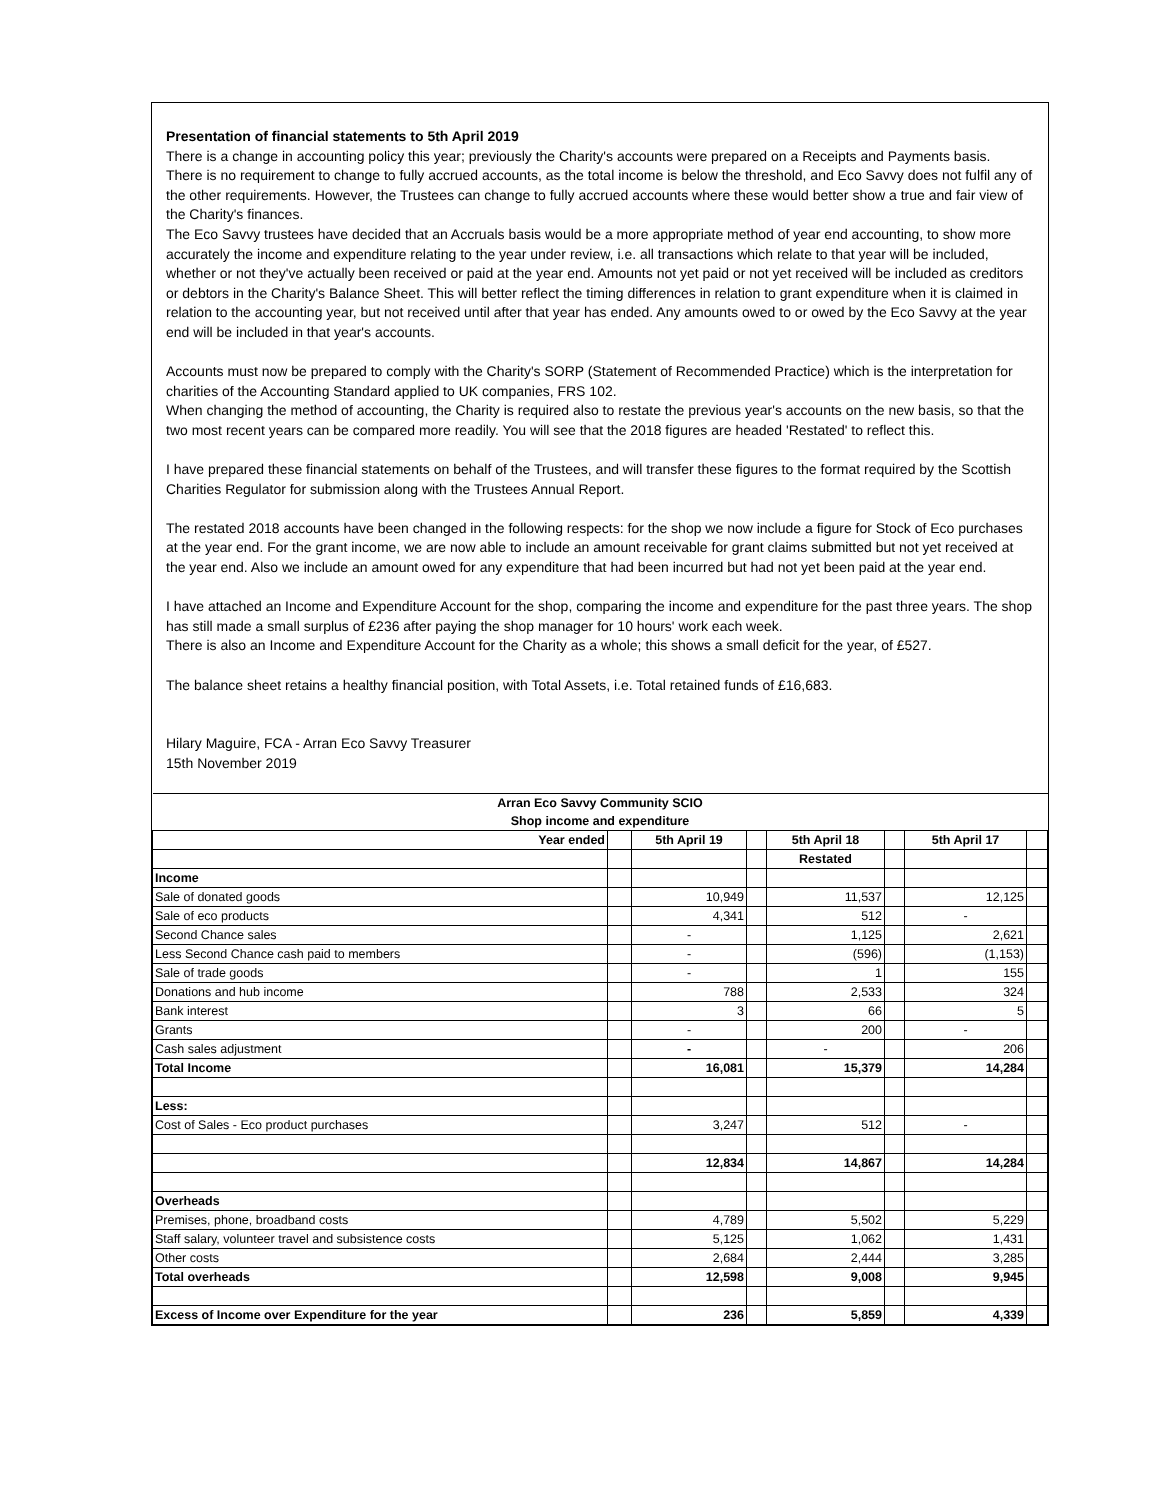Presentation of financial statements to 5th April 2019
There is a change in accounting policy this year; previously the Charity's accounts were prepared on a Receipts and Payments basis.
There is no requirement to change to fully accrued accounts, as the total income is below the threshold, and Eco Savvy does not fulfil any of the other requirements. However, the Trustees can change to fully accrued accounts where these would better show a true and fair view of the Charity's finances.
The Eco Savvy trustees have decided that an Accruals basis would be a more appropriate method of year end accounting, to show more accurately the income and expenditure relating to the year under review, i.e. all transactions which relate to that year will be included, whether or not they've actually been received or paid at the year end. Amounts not yet paid or not yet received will be included as creditors or debtors in the Charity's Balance Sheet. This will better reflect the timing differences in relation to grant expenditure when it is claimed in relation to the accounting year, but not received until after that year has ended. Any amounts owed to or owed by the Eco Savvy at the year end will be included in that year's accounts.
Accounts must now be prepared to comply with the Charity's SORP (Statement of Recommended Practice) which is the interpretation for charities of the Accounting Standard applied to UK companies, FRS 102.
When changing the method of accounting, the Charity is required also to restate the previous year's accounts on the new basis, so that the two most recent years can be compared more readily. You will see that the 2018 figures are headed 'Restated' to reflect this.
I have prepared these financial statements on behalf of the Trustees, and will transfer these figures to the format required by the Scottish Charities Regulator for submission along with the Trustees Annual Report.
The restated 2018 accounts have been changed in the following respects: for the shop we now include a figure for Stock of Eco purchases at the year end. For the grant income, we are now able to include an amount receivable for grant claims submitted but not yet received at the year end. Also we include an amount owed for any expenditure that had been incurred but had not yet been paid at the year end.
I have attached an Income and Expenditure Account for the shop, comparing the income and expenditure for the past three years. The shop has still made a small surplus of £236 after paying the shop manager for 10 hours' work each week.
There is also an Income and Expenditure Account for the Charity as a whole; this shows a small deficit for the year, of £527.
The balance sheet retains a healthy financial position, with Total Assets, i.e. Total retained funds of £16,683.
Hilary Maguire, FCA - Arran Eco Savvy Treasurer
15th November 2019
| Arran Eco Savvy Community SCIO | | | | | | | |
| Shop income and expenditure | | | | | | | |
| Year ended | | 5th April 19 | | 5th April 18 | | 5th April 17 | |
| | | | | Restated | | | |
| Income | | | | | | | |
| Sale of donated goods | | 10,949 | | 11,537 | | 12,125 | |
| Sale of eco products | | 4,341 | | 512 | | - | |
| Second Chance sales | | - | | 1,125 | | 2,621 | |
| Less Second Chance cash paid to members | | - | | (596) | | (1,153) | |
| Sale of trade goods | | - | | 1 | | 155 | |
| Donations and hub income | | 788 | | 2,533 | | 324 | |
| Bank interest | | 3 | | 66 | | 5 | |
| Grants | | - | | 200 | | - | |
| Cash sales adjustment | | - | | - | | 206 | |
| Total Income | | 16,081 | | 15,379 | | 14,284 | |
| Less: | | | | | | | |
| Cost of Sales - Eco product purchases | | 3,247 | | 512 | | - | |
| | | 12,834 | | 14,867 | | 14,284 | |
| Overheads | | | | | | | |
| Premises, phone, broadband costs | | 4,789 | | 5,502 | | 5,229 | |
| Staff salary, volunteer travel and subsistence costs | | 5,125 | | 1,062 | | 1,431 | |
| Other costs | | 2,684 | | 2,444 | | 3,285 | |
| Total overheads | | 12,598 | | 9,008 | | 9,945 | |
| Excess of Income over Expenditure for the year | | 236 | | 5,859 | | 4,339 | |